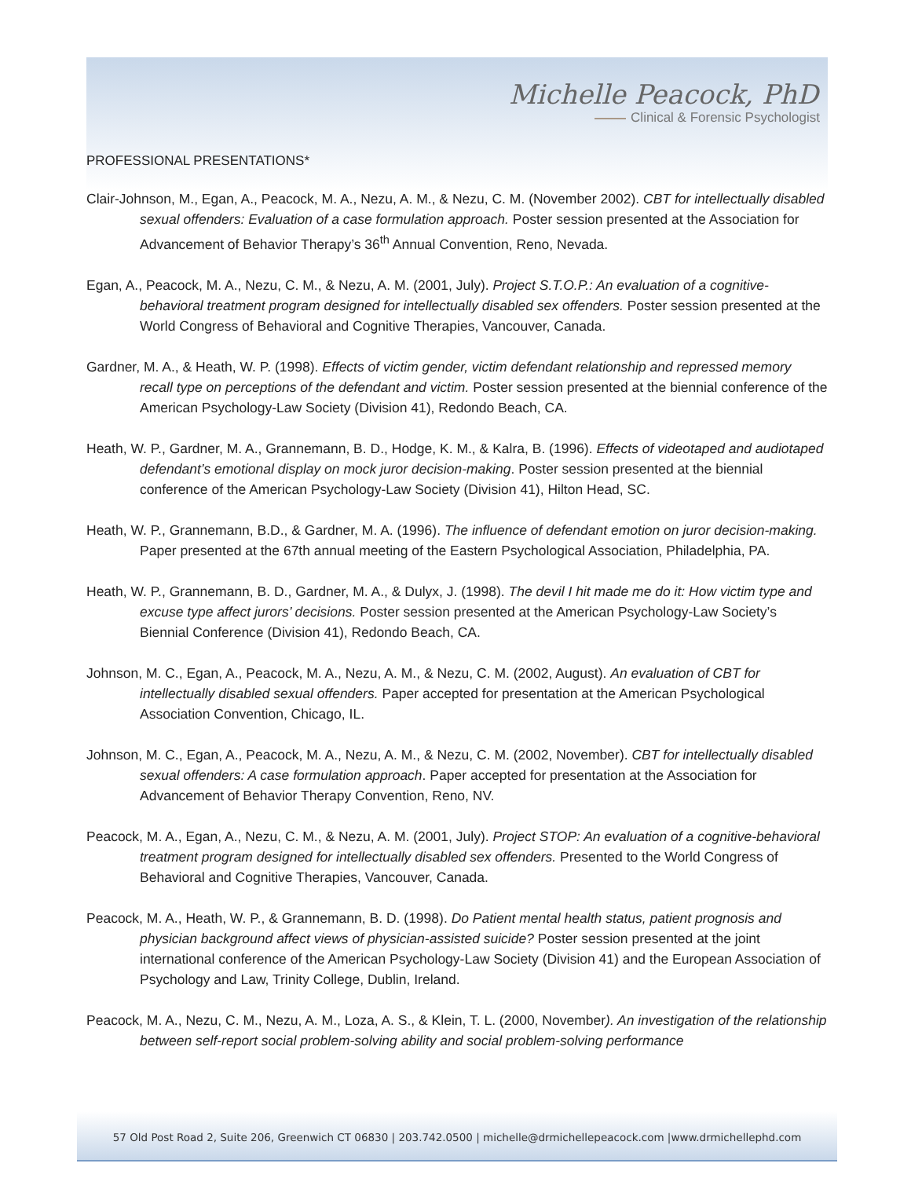Michelle Peacock, PhD
Clinical & Forensic Psychologist
PROFESSIONAL PRESENTATIONS*
Clair-Johnson, M., Egan, A., Peacock, M. A., Nezu, A. M., & Nezu, C. M. (November 2002). CBT for intellectually disabled sexual offenders: Evaluation of a case formulation approach. Poster session presented at the Association for Advancement of Behavior Therapy’s 36<sup>th</sup> Annual Convention, Reno, Nevada.
Egan, A., Peacock, M. A., Nezu, C. M., & Nezu, A. M. (2001, July). Project S.T.O.P.: An evaluation of a cognitive-behavioral treatment program designed for intellectually disabled sex offenders. Poster session presented at the World Congress of Behavioral and Cognitive Therapies, Vancouver, Canada.
Gardner, M. A., & Heath, W. P. (1998). Effects of victim gender, victim defendant relationship and repressed memory recall type on perceptions of the defendant and victim. Poster session presented at the biennial conference of the American Psychology-Law Society (Division 41), Redondo Beach, CA.
Heath, W. P., Gardner, M. A., Grannemann, B. D., Hodge, K. M., & Kalra, B. (1996). Effects of videotaped and audiotaped defendant’s emotional display on mock juror decision-making. Poster session presented at the biennial conference of the American Psychology-Law Society (Division 41), Hilton Head, SC.
Heath, W. P., Grannemann, B.D., & Gardner, M. A. (1996). The influence of defendant emotion on juror decision-making. Paper presented at the 67th annual meeting of the Eastern Psychological Association, Philadelphia, PA.
Heath, W. P., Grannemann, B. D., Gardner, M. A., & Dulyx, J. (1998). The devil I hit made me do it: How victim type and excuse type affect jurors’ decisions. Poster session presented at the American Psychology-Law Society’s Biennial Conference (Division 41), Redondo Beach, CA.
Johnson, M. C., Egan, A., Peacock, M. A., Nezu, A. M., & Nezu, C. M. (2002, August). An evaluation of CBT for intellectually disabled sexual offenders. Paper accepted for presentation at the American Psychological Association Convention, Chicago, IL.
Johnson, M. C., Egan, A., Peacock, M. A., Nezu, A. M., & Nezu, C. M. (2002, November). CBT for intellectually disabled sexual offenders: A case formulation approach. Paper accepted for presentation at the Association for Advancement of Behavior Therapy Convention, Reno, NV.
Peacock, M. A., Egan, A., Nezu, C. M., & Nezu, A. M. (2001, July). Project STOP: An evaluation of a cognitive-behavioral treatment program designed for intellectually disabled sex offenders. Presented to the World Congress of Behavioral and Cognitive Therapies, Vancouver, Canada.
Peacock, M. A., Heath, W. P., & Grannemann, B. D. (1998). Do Patient mental health status, patient prognosis and physician background affect views of physician-assisted suicide? Poster session presented at the joint international conference of the American Psychology-Law Society (Division 41) and the European Association of Psychology and Law, Trinity College, Dublin, Ireland.
Peacock, M. A., Nezu, C. M., Nezu, A. M., Loza, A. S., & Klein, T. L. (2000, November). An investigation of the relationship between self-report social problem-solving ability and social problem-solving performance
57 Old Post Road 2, Suite 206, Greenwich CT 06830 | 203.742.0500 | michelle@drmichellepeacock.com |www.drmichellephd.com